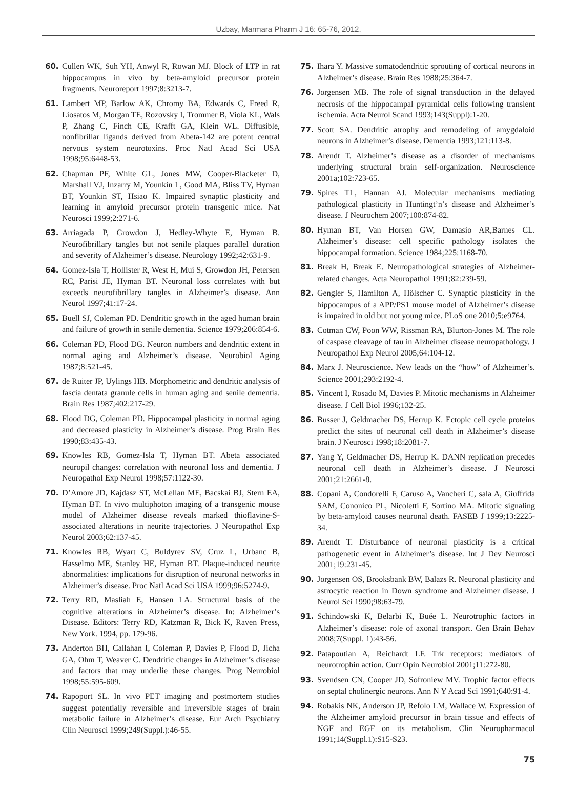Uzbay, Marmara Pharm J 16: 65-76, 2012.
60. Cullen WK, Suh YH, Anwyl R, Rowan MJ. Block of LTP in rat hippocampus in vivo by beta-amyloid precursor protein fragments. Neuroreport 1997;8:3213-7.
61. Lambert MP, Barlow AK, Chromy BA, Edwards C, Freed R, Liosatos M, Morgan TE, Rozovsky I, Trommer B, Viola KL, Wals P, Zhang C, Finch CE, Krafft GA, Klein WL. Diffusible, nonfibrillar ligands derived from Abeta-142 are potent central nervous system neurotoxins. Proc Natl Acad Sci USA 1998;95:6448-53.
62. Chapman PF, White GL, Jones MW, Cooper-Blacketer D, Marshall VJ, Inzarry M, Younkin L, Good MA, Bliss TV, Hyman BT, Younkin ST, Hsiao K. Impaired synaptic plasticity and learning in amyloid precursor protein transgenic mice. Nat Neurosci 1999;2:271-6.
63. Arriagada P, Growdon J, Hedley-Whyte E, Hyman B. Neurofibrillary tangles but not senile plaques parallel duration and severity of Alzheimer’s disease. Neurology 1992;42:631-9.
64. Gomez-Isla T, Hollister R, West H, Mui S, Growdon JH, Petersen RC, Parisi JE, Hyman BT. Neuronal loss correlates with but exceeds neurofibrillary tangles in Alzheimer’s disease. Ann Neurol 1997;41:17-24.
65. Buell SJ, Coleman PD. Dendritic growth in the aged human brain and failure of growth in senile dementia. Science 1979;206:854-6.
66. Coleman PD, Flood DG. Neuron numbers and dendritic extent in normal aging and Alzheimer’s disease. Neurobiol Aging 1987;8:521-45.
67. de Ruiter JP, Uylings HB. Morphometric and dendritic analysis of fascia dentata granule cells in human aging and senile dementia. Brain Res 1987;402:217-29.
68. Flood DG, Coleman PD. Hippocampal plasticity in normal aging and decreased plasticity in Alzheimer’s disease. Prog Brain Res 1990;83:435-43.
69. Knowles RB, Gomez-Isla T, Hyman BT. Abeta associated neuropil changes: correlation with neuronal loss and dementia. J Neuropathol Exp Neurol 1998;57:1122-30.
70. D’Amore JD, Kajdasz ST, McLellan ME, Bacskai BJ, Stern EA, Hyman BT. In vivo multiphoton imaging of a transgenic mouse model of Alzheimer disease reveals marked thioflavine-S-associated alterations in neurite trajectories. J Neuropathol Exp Neurol 2003;62:137-45.
71. Knowles RB, Wyart C, Buldyrev SV, Cruz L, Urbanc B, Hasselmo ME, Stanley HE, Hyman BT. Plaque-induced neurite abnormalities: implications for disruption of neuronal networks in Alzheimer’s disease. Proc Natl Acad Sci USA 1999;96:5274-9.
72. Terry RD, Masliah E, Hansen LA. Structural basis of the cognitive alterations in Alzheimer’s disease. In: Alzheimer’s Disease. Editors: Terry RD, Katzman R, Bick K, Raven Press, New York. 1994, pp. 179-96.
73. Anderton BH, Callahan I, Coleman P, Davies P, Flood D, Jicha GA, Ohm T, Weaver C. Dendritic changes in Alzheimer’s disease and factors that may underlie these changes. Prog Neurobiol 1998;55:595-609.
74. Rapoport SL. In vivo PET imaging and postmortem studies suggest potentially reversible and irreversible stages of brain metabolic failure in Alzheimer’s disease. Eur Arch Psychiatry Clin Neurosci 1999;249(Suppl.):46-55.
75. Ihara Y. Massive somatodendritic sprouting of cortical neurons in Alzheimer’s disease. Brain Res 1988;25:364-7.
76. Jorgensen MB. The role of signal transduction in the delayed necrosis of the hippocampal pyramidal cells following transient ischemia. Acta Neurol Scand 1993;143(Suppl):1-20.
77. Scott SA. Dendritic atrophy and remodeling of amygdaloid neurons in Alzheimer’s disease. Dementia 1993;121:113-8.
78. Arendt T. Alzheimer’s disease as a disorder of mechanisms underlying structural brain self-organization. Neuroscience 2001a;102:723-65.
79. Spires TL, Hannan AJ. Molecular mechanisms mediating pathological plasticity in Huntingt’n’s disease and Alzheimer’s disease. J Neurochem 2007;100:874-82.
80. Hyman BT, Van Horsen GW, Damasio AR,Barnes CL. Alzheimer’s disease: cell specific pathology isolates the hippocampal formation. Science 1984;225:1168-70.
81. Break H, Break E. Neuropathological strategies of Alzheimer-related changes. Acta Neuropathol 1991;82:239-59.
82. Gengler S, Hamilton A, Hölscher C. Synaptic plasticity in the hippocampus of a APP/PS1 mouse model of Alzheimer’s disease is impaired in old but not young mice. PLoS one 2010;5:e9764.
83. Cotman CW, Poon WW, Rissman RA, Blurton-Jones M. The role of caspase cleavage of tau in Alzheimer disease neuropathology. J Neuropathol Exp Neurol 2005;64:104-12.
84. Marx J. Neuroscience. New leads on the “how” of Alzheimer’s. Science 2001;293:2192-4.
85. Vincent I, Rosado M, Davies P. Mitotic mechanisms in Alzheimer disease. J Cell Biol 1996;132-25.
86. Busser J, Geldmacher DS, Herrup K. Ectopic cell cycle proteins predict the sites of neuronal cell death in Alzheimer’s disease brain. J Neurosci 1998;18:2081-7.
87. Yang Y, Geldmacher DS, Herrup K. DANN replication precedes neuronal cell death in Alzheimer’s disease. J Neurosci 2001;21:2661-8.
88. Copani A, Condorelli F, Caruso A, Vancheri C, sala A, Giuffrida SAM, Cononico PL, Nicoletti F, Sortino MA. Mitotic signaling by beta-amyloid causes neuronal death. FASEB J 1999;13:2225-34.
89. Arendt T. Disturbance of neuronal plasticity is a critical pathogenetic event in Alzheimer’s disease. Int J Dev Neurosci 2001;19:231-45.
90. Jorgensen OS, Brooksbank BW, Balazs R. Neuronal plasticity and astrocytic reaction in Down syndrome and Alzheimer disease. J Neurol Sci 1990;98:63-79.
91. Schindowski K, Belarbi K, Buée L. Neurotrophic factors in Alzheimer’s disease: role of axonal transport. Gen Brain Behav 2008;7(Suppl. 1):43-56.
92. Patapoutian A, Reichardt LF. Trk receptors: mediators of neurotrophin action. Curr Opin Neurobiol 2001;11:272-80.
93. Svendsen CN, Cooper JD, Sofroniew MV. Trophic factor effects on septal cholinergic neurons. Ann N Y Acad Sci 1991;640:91-4.
94. Robakis NK, Anderson JP, Refolo LM, Wallace W. Expression of the Alzheimer amyloid precursor in brain tissue and effects of NGF and EGF on its metabolism. Clin Neuropharmacol 1991;14(Suppl.1):S15-S23.
75